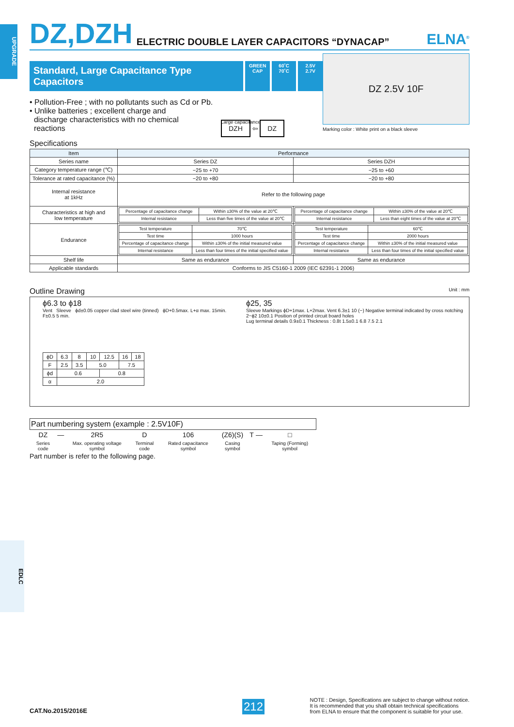UPGRADE
EDLC
DZ,DZH
ELECTRIC DOUBLE LAYER CAPACITORS “DYNACAP”
ELNA<sup>®</sup>
Standard, Large Capacitance Type Capacitors
GREEN CAP
60˚C 70˚C
2.5V 2.7V
• Pollution-Free ; with no pollutants such as Cd or Pb.
• Unlike batteries ; excellent charge and
discharge characteristics with no chemical
reactions
Large capacitance
DZH ⇦ DZ
Specifications
DZ 2.5V 10F
Marking color : White print on a black sleeve
| Item | Performance | |
| --- | --- | --- |
| Series name | Series DZ | Series DZH |
| Category temperature range (℃) | −25 to +70 | −25 to +60 |
| Tolerance at rated capacitance (%) | −20 to +80 | −20 to +80 |
| Internal resistance at 1kHz | Refer to the following page | |
| Characteristics at high and low temperature | / Percentage of capacitance change / Within ±30% of the value at 20℃ / / Internal resistance / Less than five times of the value at 20℃ / | / Percentage of capacitance change / Within ±30% of the value at 20℃ / / Internal resistance / Less than eight times of the value at 20℃ / |
| Endurance | / Test temperature / 70℃ / / Test time / 1000 hours / / Percentage of capacitance change / Within ±30% of the initial measured value / / Internal resistance / Less than four times of the initial specified value / | / Test temperature / 60℃ / / Test time / 2000 hours / / Percentage of capacitance change / Within ±30% of the initial measured value / / Internal resistance / Less than four times of the initial specified value / |
| Shelf life | Same as endurance | Same as endurance |
| Applicable standards | Conforms to JIS C5160-1 2009 (IEC 62391-1 2006) | |
Outline Drawing Unit : mm
ϕ6.3 to ϕ18
Vent Sleeve ϕd±0.05 copper clad steel wire (tinned) ϕD+0.5max. L+α max. 15min. F±0.5 5 min.
| ϕD | 6.3 | 8 | 10 | 12.5 | 16 | 18 |
| F | 2.5 | 3.5 | 5.0 | | 7.5 | |
| ϕd | 0.6 | | | 0.8 | | |
| α | 2.0 | | | | | |
ϕ25, 35
Sleeve Markings ϕD+1max. L+2max. Vent 6.3±1 10 (−) Negative terminal indicated by cross notching
2−ϕ2 10±0.1 Position of printed circuit board holes
Lug terminal details 0.9±0.1 Thickness : 0.8t 1.5±0.1 6.8 7.5 2.1
| Part numbering system (example : 2.5V10F) | | | | | | | | |
| DZ | — | 2R5 | D | 106 | (Z6)(S) | T | — | □ |
| Series code | | Max. operating voltage symbol | Terminal code | Rated capacitance symbol | Casing symbol | | | Taping (Forming) symbol |
Part number is refer to the following page.
CAT.No.2015/2016E
212
NOTE : Design, Specifications are subject to change without notice.
It is recommended that you shall obtain technical specifications
from ELNA to ensure that the component is suitable for your use.